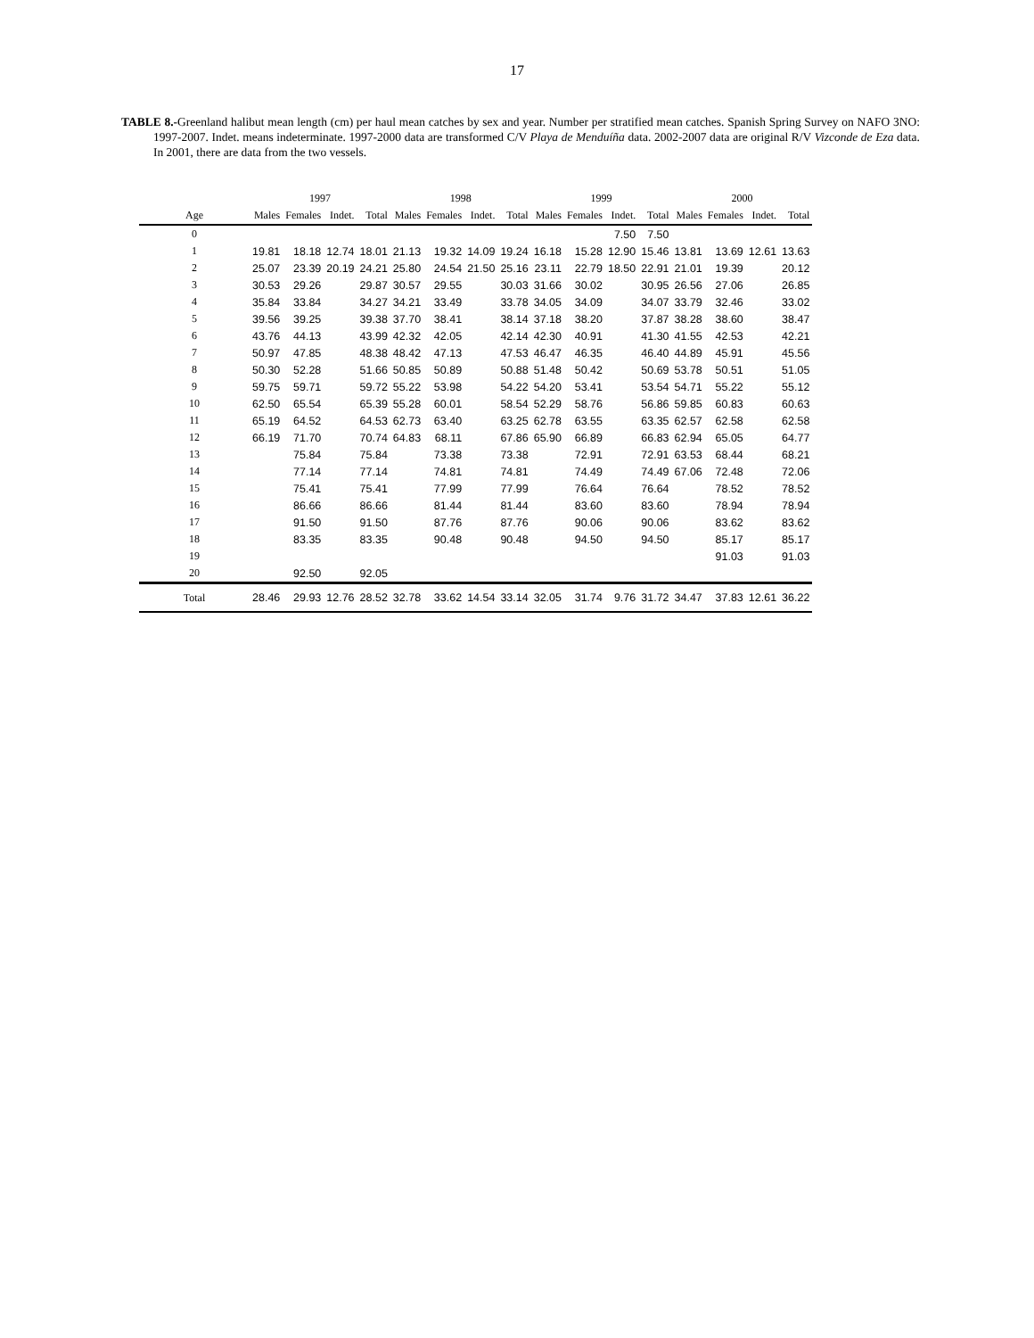17
TABLE 8.-Greenland halibut mean length (cm) per haul mean catches by sex and year. Number per stratified mean catches. Spanish Spring Survey on NAFO 3NO: 1997-2007. Indet. means indeterminate. 1997-2000 data are transformed C/V Playa de Menduíña data. 2002-2007 data are original R/V Vizconde de Eza data. In 2001, there are data from the two vessels.
| | 1997 | | | | 1998 | | | | 1999 | | | | 2000 | | | |
| --- | --- | --- | --- | --- | --- | --- | --- | --- | --- | --- | --- | --- | --- | --- | --- | --- |
| Age | Males | Females | Indet. | Total | Males | Females | Indet. | Total | Males | Females | Indet. | Total | Males | Females | Indet. | Total |
| 0 | | | | | | | | | | | 7.50 | 7.50 | | | | |
| 1 | 19.81 | 18.18 | 12.74 | 18.01 | 21.13 | 19.32 | 14.09 | 19.24 | 16.18 | 15.28 | 12.90 | 15.46 | 13.81 | 13.69 | 12.61 | 13.63 |
| 2 | 25.07 | 23.39 | 20.19 | 24.21 | 25.80 | 24.54 | 21.50 | 25.16 | 23.11 | 22.79 | 18.50 | 22.91 | 21.01 | 19.39 | | 20.12 |
| 3 | 30.53 | 29.26 | | 29.87 | 30.57 | 29.55 | | 30.03 | 31.66 | 30.02 | | 30.95 | 26.56 | 27.06 | | 26.85 |
| 4 | 35.84 | 33.84 | | 34.27 | 34.21 | 33.49 | | 33.78 | 34.05 | 34.09 | | 34.07 | 33.79 | 32.46 | | 33.02 |
| 5 | 39.56 | 39.25 | | 39.38 | 37.70 | 38.41 | | 38.14 | 37.18 | 38.20 | | 37.87 | 38.28 | 38.60 | | 38.47 |
| 6 | 43.76 | 44.13 | | 43.99 | 42.32 | 42.05 | | 42.14 | 42.30 | 40.91 | | 41.30 | 41.55 | 42.53 | | 42.21 |
| 7 | 50.97 | 47.85 | | 48.38 | 48.42 | 47.13 | | 47.53 | 46.47 | 46.35 | | 46.40 | 44.89 | 45.91 | | 45.56 |
| 8 | 50.30 | 52.28 | | 51.66 | 50.85 | 50.89 | | 50.88 | 51.48 | 50.42 | | 50.69 | 53.78 | 50.51 | | 51.05 |
| 9 | 59.75 | 59.71 | | 59.72 | 55.22 | 53.98 | | 54.22 | 54.20 | 53.41 | | 53.54 | 54.71 | 55.22 | | 55.12 |
| 10 | 62.50 | 65.54 | | 65.39 | 55.28 | 60.01 | | 58.54 | 52.29 | 58.76 | | 56.86 | 59.85 | 60.83 | | 60.63 |
| 11 | 65.19 | 64.52 | | 64.53 | 62.73 | 63.40 | | 63.25 | 62.78 | 63.55 | | 63.35 | 62.57 | 62.58 | | 62.58 |
| 12 | 66.19 | 71.70 | | 70.74 | 64.83 | 68.11 | | 67.86 | 65.90 | 66.89 | | 66.83 | 62.94 | 65.05 | | 64.77 |
| 13 | | 75.84 | | 75.84 | | 73.38 | | 73.38 | | 72.91 | | 72.91 | 63.53 | 68.44 | | 68.21 |
| 14 | | 77.14 | | 77.14 | | 74.81 | | 74.81 | | 74.49 | | 74.49 | 67.06 | 72.48 | | 72.06 |
| 15 | | 75.41 | | 75.41 | | 77.99 | | 77.99 | | 76.64 | | 76.64 | | 78.52 | | 78.52 |
| 16 | | 86.66 | | 86.66 | | 81.44 | | 81.44 | | 83.60 | | 83.60 | | 78.94 | | 78.94 |
| 17 | | 91.50 | | 91.50 | | 87.76 | | 87.76 | | 90.06 | | 90.06 | | 83.62 | | 83.62 |
| 18 | | 83.35 | | 83.35 | | 90.48 | | 90.48 | | 94.50 | | 94.50 | | 85.17 | | 85.17 |
| 19 | | | | | | | | | | | | | | 91.03 | | 91.03 |
| 20 | | 92.50 | | 92.05 | | | | | | | | | | | | |
| Total | 28.46 | 29.93 | 12.76 | 28.52 | 32.78 | 33.62 | 14.54 | 33.14 | 32.05 | 31.74 | 9.76 | 31.72 | 34.47 | 37.83 | 12.61 | 36.22 |